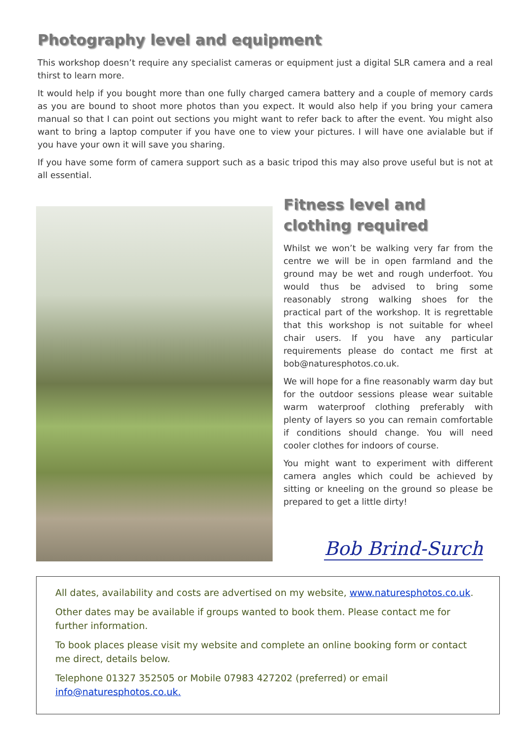Photography level and equipment
This workshop doesn’t require any specialist cameras or equipment just a digital SLR camera and a real thirst to learn more.
It would help if you bought more than one fully charged camera battery and a couple of memory cards as you are bound to shoot more photos than you expect. It would also help if you bring your camera manual so that I can point out sections you might want to refer back to after the event. You might also want to bring a laptop computer if you have one to view your pictures. I will have one avialable but if you have your own it will save you sharing.
If you have some form of camera support such as a basic tripod this may also prove useful but is not at all essential.
Fitness level and clothing required
Whilst we won’t be walking very far from the centre we will be in open farmland and the ground may be wet and rough underfoot. You would thus be advised to bring some reasonably strong walking shoes for the practical part of the workshop. It is regrettable that this workshop is not suitable for wheel chair users. If you have any particular requirements please do contact me first at bob@naturesphotos.co.uk.
We will hope for a fine reasonably warm day but for the outdoor sessions please wear suitable warm waterproof clothing preferably with plenty of layers so you can remain comfortable if conditions should change. You will need cooler clothes for indoors of course.
You might want to experiment with different camera angles which could be achieved by sitting or kneeling on the ground so please be prepared to get a little dirty!
Bob Brind-Surch
All dates, availability and costs are advertised on my website, www.naturesphotos.co.uk.
Other dates may be available if groups wanted to book them. Please contact me for further information.
To book places please visit my website and complete an online booking form or contact me direct, details below.
Telephone 01327 352505 or Mobile 07983 427202 (preferred) or email info@naturesphotos.co.uk.